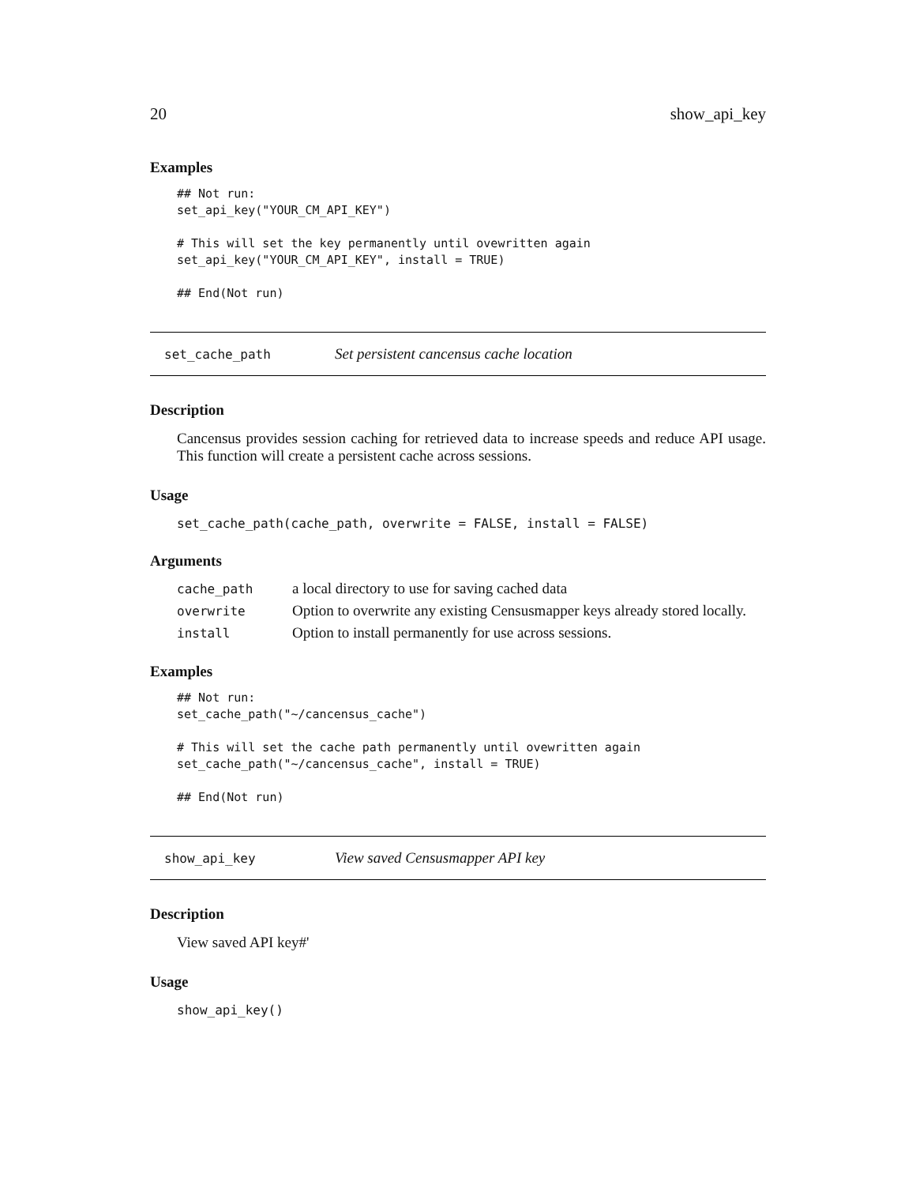20 show_api_key
Examples
## Not run:
set_api_key("YOUR_CM_API_KEY")

# This will set the key permanently until ovewritten again
set_api_key("YOUR_CM_API_KEY", install = TRUE)

## End(Not run)
set_cache_path Set persistent cancensus cache location
Description
Cancensus provides session caching for retrieved data to increase speeds and reduce API usage. This function will create a persistent cache across sessions.
Usage
set_cache_path(cache_path, overwrite = FALSE, install = FALSE)
Arguments
| cache_path | a local directory to use for saving cached data |
| overwrite | Option to overwrite any existing Censusmapper keys already stored locally. |
| install | Option to install permanently for use across sessions. |
Examples
## Not run:
set_cache_path("~/cancensus_cache")

# This will set the cache path permanently until ovewritten again
set_cache_path("~/cancensus_cache", install = TRUE)

## End(Not run)
show_api_key View saved Censusmapper API key
Description
View saved API key#'
Usage
show_api_key()